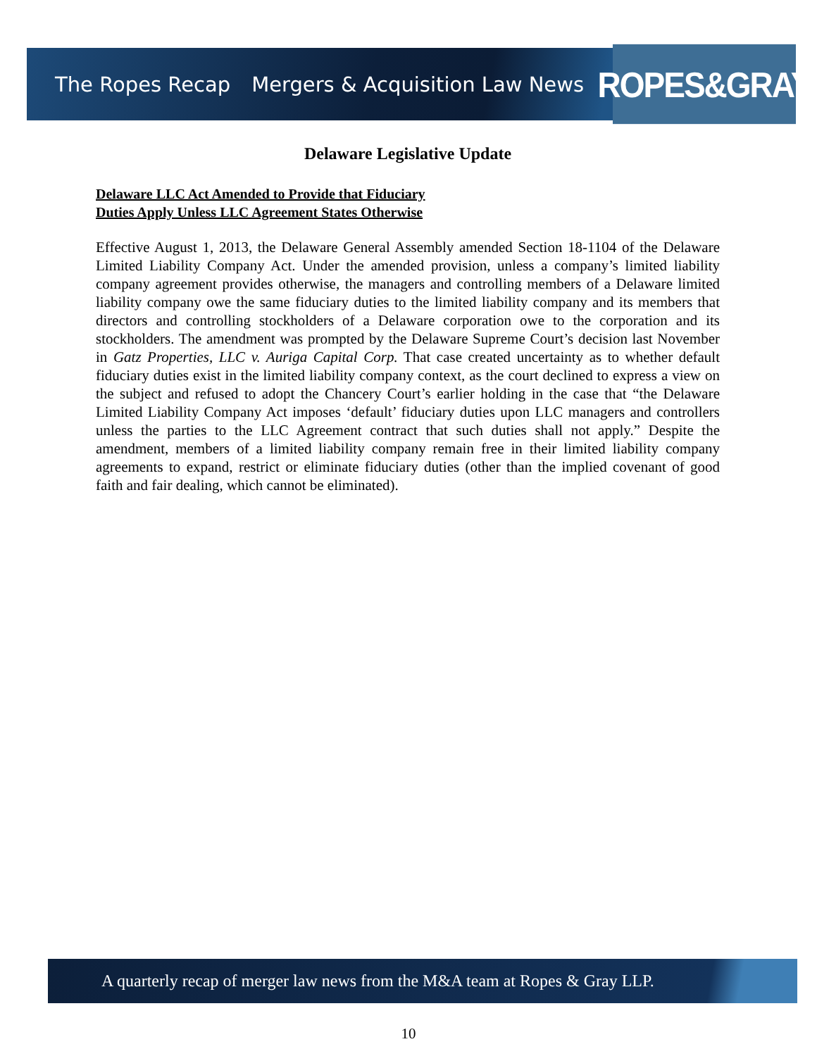The Ropes Recap Mergers & Acquisition Law News
ROPES&GRAY
Delaware Legislative Update
Delaware LLC Act Amended to Provide that Fiduciary
Duties Apply Unless LLC Agreement States Otherwise
Effective August 1, 2013, the Delaware General Assembly amended Section 18-1104 of the Delaware Limited Liability Company Act. Under the amended provision, unless a company’s limited liability company agreement provides otherwise, the managers and controlling members of a Delaware limited liability company owe the same fiduciary duties to the limited liability company and its members that directors and controlling stockholders of a Delaware corporation owe to the corporation and its stockholders. The amendment was prompted by the Delaware Supreme Court’s decision last November in Gatz Properties, LLC v. Auriga Capital Corp. That case created uncertainty as to whether default fiduciary duties exist in the limited liability company context, as the court declined to express a view on the subject and refused to adopt the Chancery Court’s earlier holding in the case that “the Delaware Limited Liability Company Act imposes ‘default’ fiduciary duties upon LLC managers and controllers unless the parties to the LLC Agreement contract that such duties shall not apply.” Despite the amendment, members of a limited liability company remain free in their limited liability company agreements to expand, restrict or eliminate fiduciary duties (other than the implied covenant of good faith and fair dealing, which cannot be eliminated).
A quarterly recap of merger law news from the M&A team at Ropes & Gray LLP.
10